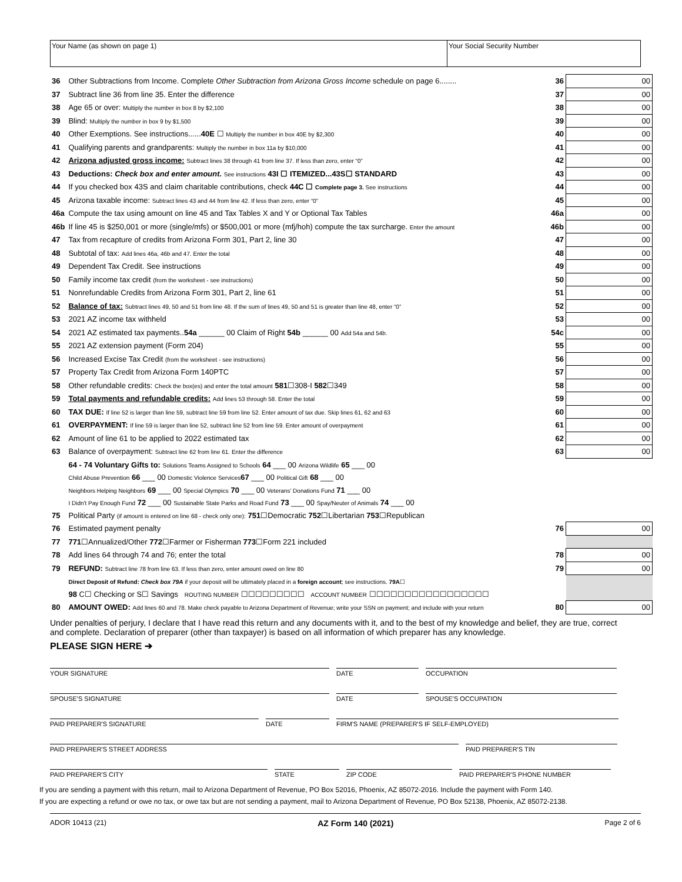Your Name (as shown on page 1) Your Social Security Number
| 36 | Other Subtractions from Income. Complete Other Subtraction from Arizona Gross Income schedule on page 6........ | 36 | 00 |
| 37 | Subtract line 36 from line 35. Enter the difference | 37 | 00 |
| 38 | Age 65 or over: Multiply the number in box 8 by $2,100 | 38 | 00 |
| 39 | Blind: Multiply the number in box 9 by $1,500 | 39 | 00 |
| 40 | Other Exemptions. See instructions...... 40E ☐ Multiply the number in box 40E by $2,300 | 40 | 00 |
| 41 | Qualifying parents and grandparents: Multiply the number in box 11a by $10,000 | 41 | 00 |
| 42 | Arizona adjusted gross income: Subtract lines 38 through 41 from line 37. If less than zero, enter “0” | 42 | 00 |
| 43 | Deductions: Check box and enter amount. See instructions 43I ☐ ITEMIZED...43S☐ STANDARD | 43 | 00 |
| 44 | If you checked box 43S and claim charitable contributions, check 44C ☐ Complete page 3. See instructions | 44 | 00 |
| 45 | Arizona taxable income: Subtract lines 43 and 44 from line 42. If less than zero, enter “0” | 45 | 00 |
| 46a | Compute the tax using amount on line 45 and Tax Tables X and Y or Optional Tax Tables | 46a | 00 |
| 46b | If line 45 is $250,001 or more (single/mfs) or $500,001 or more (mfj/hoh) compute the tax surcharge. Enter the amount | 46b | 00 |
| 47 | Tax from recapture of credits from Arizona Form 301, Part 2, line 30 | 47 | 00 |
| 48 | Subtotal of tax: Add lines 46a, 46b and 47. Enter the total | 48 | 00 |
| 49 | Dependent Tax Credit. See instructions | 49 | 00 |
| 50 | Family income tax credit (from the worksheet - see instructions) | 50 | 00 |
| 51 | Nonrefundable Credits from Arizona Form 301, Part 2, line 61 | 51 | 00 |
| 52 | Balance of tax: Subtract lines 49, 50 and 51 from line 48. If the sum of lines 49, 50 and 51 is greater than line 48, enter “0” | 52 | 00 |
| 53 | 2021 AZ income tax withheld | 53 | 00 |
| 54 | 2021 AZ estimated tax payments.. 54a ______ 00 Claim of Right 54b ______ 00 Add 54a and 54b. | 54c | 00 |
| 55 | 2021 AZ extension payment (Form 204) | 55 | 00 |
| 56 | Increased Excise Tax Credit (from the worksheet - see instructions) | 56 | 00 |
| 57 | Property Tax Credit from Arizona Form 140PTC | 57 | 00 |
| 58 | Other refundable credits: Check the box(es) and enter the total amount 581 ☐308-I 582 ☐349 | 58 | 00 |
| 59 | Total payments and refundable credits: Add lines 53 through 58. Enter the total | 59 | 00 |
| 60 | TAX DUE: If line 52 is larger than line 59, subtract line 59 from line 52. Enter amount of tax due. Skip lines 61, 62 and 63 | 60 | 00 |
| 61 | OVERPAYMENT: If line 59 is larger than line 52, subtract line 52 from line 59. Enter amount of overpayment | 61 | 00 |
| 62 | Amount of line 61 to be applied to 2022 estimated tax | 62 | 00 |
| 63 | Balance of overpayment: Subtract line 62 from line 61. Enter the difference | 63 | 00 |
| | 64 - 74 Voluntary Gifts to: Solutions Teams Assigned to Schools 64 ___ 00 Arizona Wildlife 65 ___ 00 | | |
| | Child Abuse Prevention 66 ___ 00 Domestic Violence Services 67 ___ 00 Political Gift 68 ___ 00 | | |
| | Neighbors Helping Neighbors 69 ___ 00 Special Olympics 70 ___ 00 Veterans' Donations Fund 71 ___ 00 | | |
| | I Didn't Pay Enough Fund 72 ___ 00 Sustainable State Parks and Road Fund 73 ___ 00 Spay/Neuter of Animals 74 ___ 00 | | |
| 75 | Political Party (if amount is entered on line 68 - check only one): 751 ☐Democratic 752 ☐Libertarian 753 ☐Republican | | |
| 76 | Estimated payment penalty | 76 | 00 |
| 77 | 771 ☐Annualized/Other 772 ☐Farmer or Fisherman 773 ☐Form 221 included | | |
| 78 | Add lines 64 through 74 and 76; enter the total | 78 | 00 |
| 79 | REFUND: Subtract line 78 from line 63. If less than zero, enter amount owed on line 80 | 79 | 00 |
| | Direct Deposit of Refund: Check box 79A if your deposit will be ultimately placed in a foreign account ; see instructions. 79A ☐ | | |
| | 98 C☐ Checking or S☐ Savings ROUTING NUMBER ☐☐☐☐☐☐☐☐☐ ACCOUNT NUMBER ☐☐☐☐☐☐☐☐☐☐☐☐☐☐☐☐☐ | | |
| 80 | AMOUNT OWED: Add lines 60 and 78. Make check payable to Arizona Department of Revenue; write your SSN on payment; and include with your return | 80 | 00 |
Under penalties of perjury, I declare that I have read this return and any documents with it, and to the best of my knowledge and belief, they are true, correct and complete. Declaration of preparer (other than taxpayer) is based on all information of which preparer has any knowledge.
PLEASE SIGN HERE ➔
YOUR SIGNATURE DATE OCCUPATION
SPOUSE'S SIGNATURE DATE SPOUSE'S OCCUPATION
PAID PREPARER'S SIGNATURE DATE FIRM'S NAME (PREPARER'S IF SELF-EMPLOYED)
PAID PREPARER'S STREET ADDRESS PAID PREPARER'S TIN
PAID PREPARER'S CITY STATE ZIP CODE PAID PREPARER'S PHONE NUMBER
If you are sending a payment with this return, mail to Arizona Department of Revenue, PO Box 52016, Phoenix, AZ 85072-2016. Include the payment with Form 140.
If you are expecting a refund or owe no tax, or owe tax but are not sending a payment, mail to Arizona Department of Revenue, PO Box 52138, Phoenix, AZ 85072-2138.
ADOR 10413 (21) AZ Form 140 (2021) Page 2 of 6